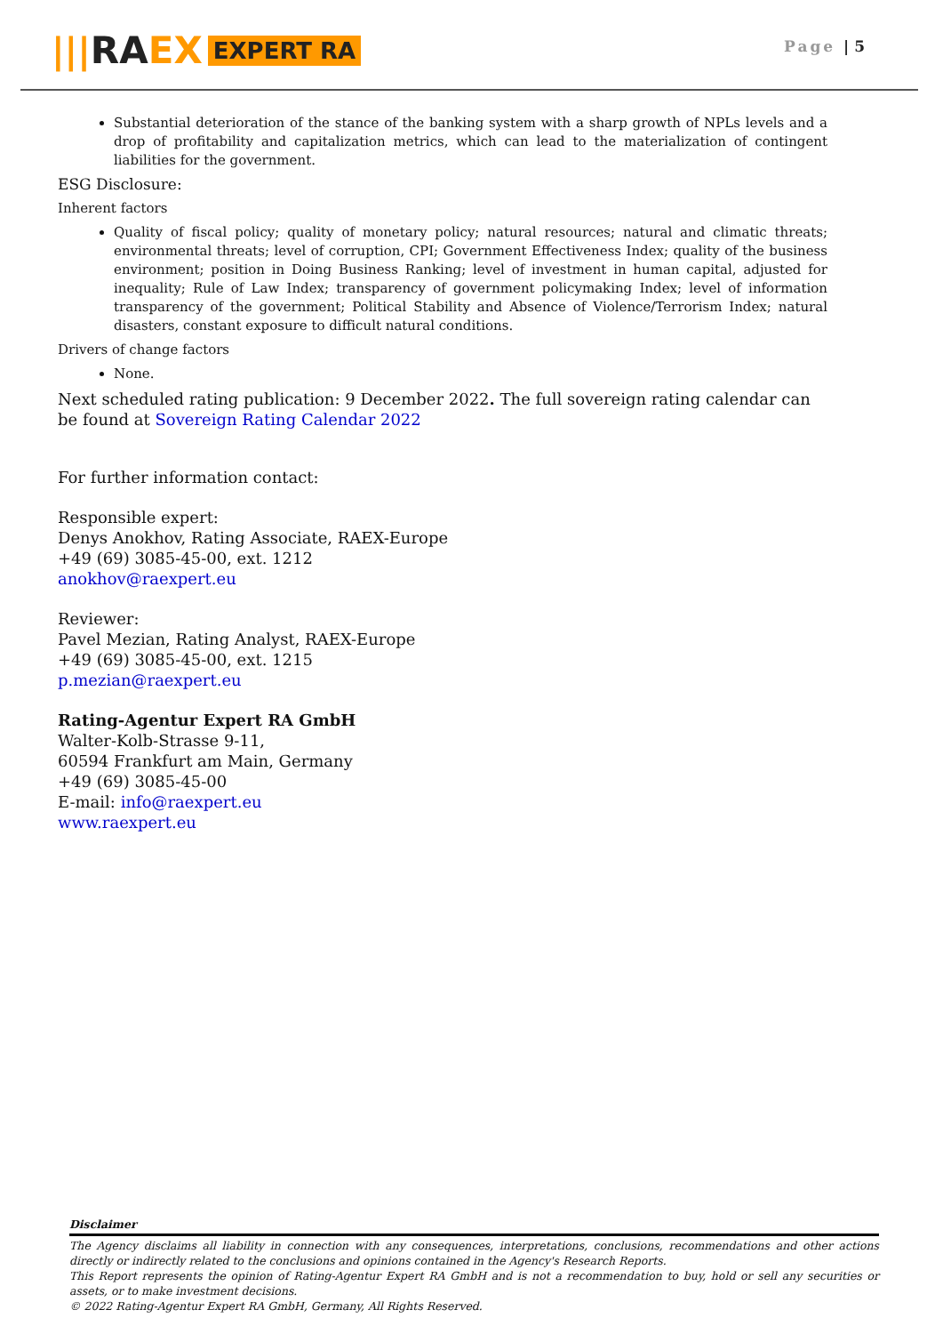||| RA EX EXPERT RA
Page | 5
Substantial deterioration of the stance of the banking system with a sharp growth of NPLs levels and a drop of profitability and capitalization metrics, which can lead to the materialization of contingent liabilities for the government.
ESG Disclosure:
Inherent factors
Quality of fiscal policy; quality of monetary policy; natural resources; natural and climatic threats; environmental threats; level of corruption, CPI; Government Effectiveness Index; quality of the business environment; position in Doing Business Ranking; level of investment in human capital, adjusted for inequality; Rule of Law Index; transparency of government policymaking Index; level of information transparency of the government; Political Stability and Absence of Violence/Terrorism Index; natural disasters, constant exposure to difficult natural conditions.
Drivers of change factors
None.
Next scheduled rating publication: 9 December 2022. The full sovereign rating calendar can be found at Sovereign Rating Calendar 2022
For further information contact:
Responsible expert:
Denys Anokhov, Rating Associate, RAEX-Europe
+49 (69) 3085-45-00, ext. 1212
anokhov@raexpert.eu
Reviewer:
Pavel Mezian, Rating Analyst, RAEX-Europe
+49 (69) 3085-45-00, ext. 1215
p.mezian@raexpert.eu
Rating-Agentur Expert RA GmbH
Walter-Kolb-Strasse 9-11,
60594 Frankfurt am Main, Germany
+49 (69) 3085-45-00
E-mail: info@raexpert.eu
www.raexpert.eu
Disclaimer
The Agency disclaims all liability in connection with any consequences, interpretations, conclusions, recommendations and other actions directly or indirectly related to the conclusions and opinions contained in the Agency's Research Reports.
This Report represents the opinion of Rating-Agentur Expert RA GmbH and is not a recommendation to buy, hold or sell any securities or assets, or to make investment decisions.
© 2022 Rating-Agentur Expert RA GmbH, Germany, All Rights Reserved.